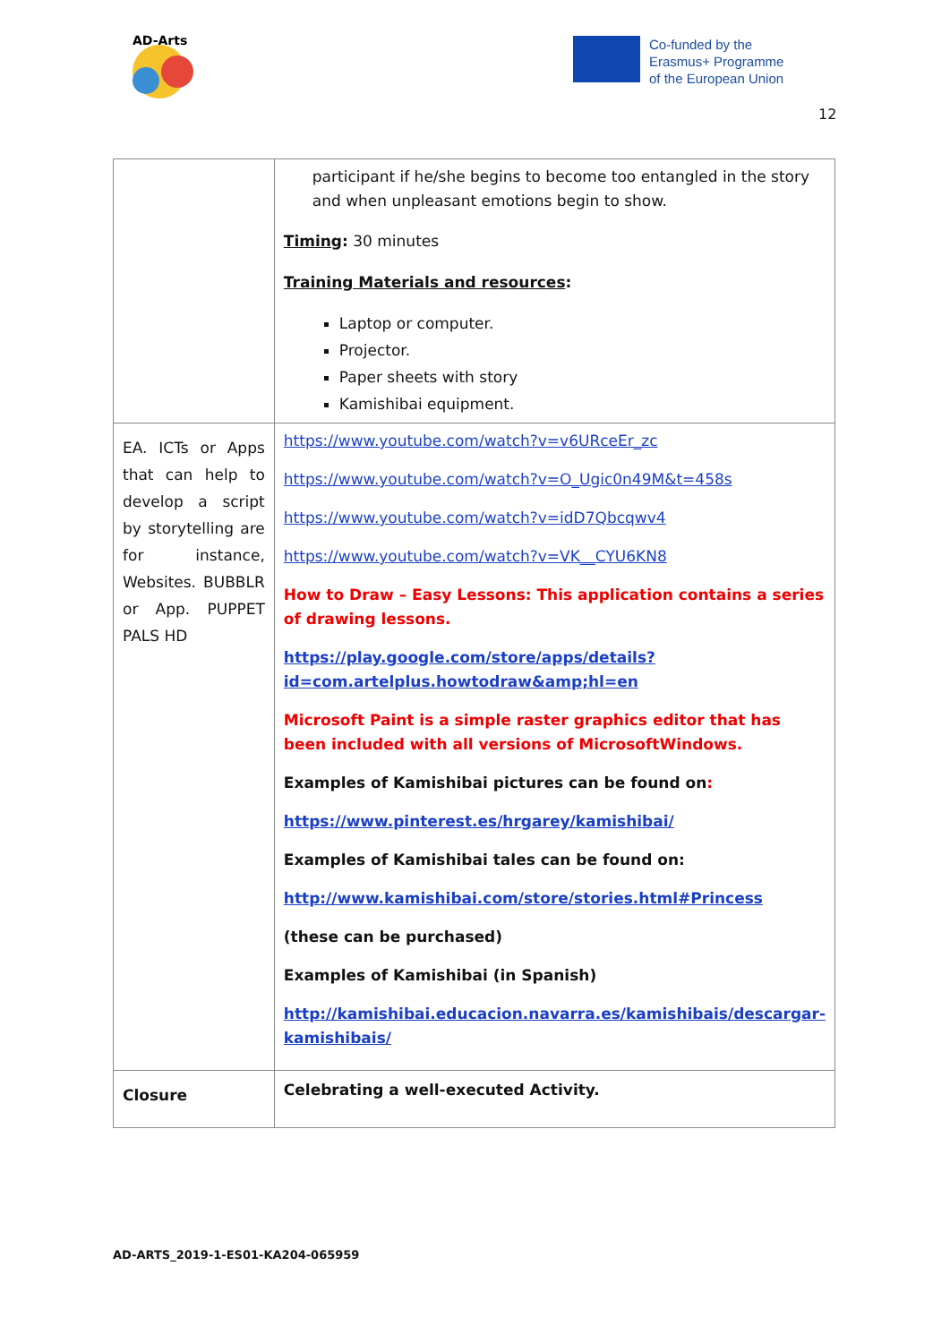AD-Arts
Co-funded by the
Erasmus+ Programme
of the European Union
12
| | participant if he/she begins to become too entangled in the story and when unpleasant emotions begin to show. Timing : 30 minutes Training Materials and resources : Laptop or computer. Projector. Paper sheets with story Kamishibai equipment. |
| EA. ICTs or Apps that can help to develop a script by storytelling are for instance, Websites. BUBBLR or App. PUPPET PALS HD | https://www.youtube.com/watch?v=v6URceEr_zc https://www.youtube.com/watch?v=O_Ugic0n49M&t=458s https://www.youtube.com/watch?v=idD7Qbcqwv4 https://www.youtube.com/watch?v=VK__CYU6KN8 How to Draw – Easy Lessons: This application contains a series of drawing lessons. https://play.google.com/store/apps/details?id=com.artelplus.howtodraw&amp;hl=en Microsoft Paint is a simple raster graphics editor that has been included with all versions of MicrosoftWindows. Examples of Kamishibai pictures can be found on : https://www.pinterest.es/hrgarey/kamishibai/ Examples of Kamishibai tales can be found on: http://www.kamishibai.com/store/stories.html#Princess (these can be purchased) Examples of Kamishibai (in Spanish) http://kamishibai.educacion.navarra.es/kamishibais/descargar-kamishibais/ |
| Closure | Celebrating a well-executed Activity. |
AD-ARTS_2019-1-ES01-KA204-065959